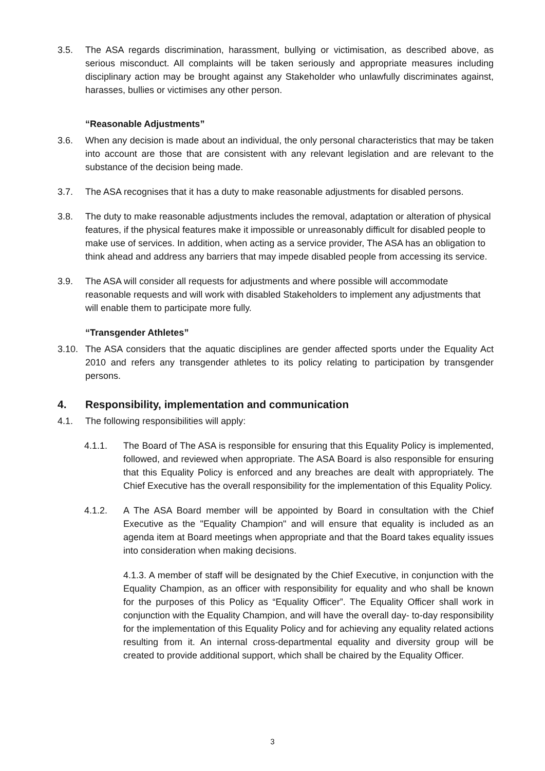3.5. The ASA regards discrimination, harassment, bullying or victimisation, as described above, as serious misconduct. All complaints will be taken seriously and appropriate measures including disciplinary action may be brought against any Stakeholder who unlawfully discriminates against, harasses, bullies or victimises any other person.
“Reasonable Adjustments”
3.6. When any decision is made about an individual, the only personal characteristics that may be taken into account are those that are consistent with any relevant legislation and are relevant to the substance of the decision being made.
3.7. The ASA recognises that it has a duty to make reasonable adjustments for disabled persons.
3.8. The duty to make reasonable adjustments includes the removal, adaptation or alteration of physical features, if the physical features make it impossible or unreasonably difficult for disabled people to make use of services. In addition, when acting as a service provider, The ASA has an obligation to think ahead and address any barriers that may impede disabled people from accessing its service.
3.9. The ASA will consider all requests for adjustments and where possible will accommodate reasonable requests and will work with disabled Stakeholders to implement any adjustments that will enable them to participate more fully.
“Transgender Athletes”
3.10. The ASA considers that the aquatic disciplines are gender affected sports under the Equality Act 2010 and refers any transgender athletes to its policy relating to participation by transgender persons.
4. Responsibility, implementation and communication
4.1. The following responsibilities will apply:
4.1.1. The Board of The ASA is responsible for ensuring that this Equality Policy is implemented, followed, and reviewed when appropriate. The ASA Board is also responsible for ensuring that this Equality Policy is enforced and any breaches are dealt with appropriately. The Chief Executive has the overall responsibility for the implementation of this Equality Policy.
4.1.2. A The ASA Board member will be appointed by Board in consultation with the Chief Executive as the "Equality Champion" and will ensure that equality is included as an agenda item at Board meetings when appropriate and that the Board takes equality issues into consideration when making decisions.
4.1.3. A member of staff will be designated by the Chief Executive, in conjunction with the Equality Champion, as an officer with responsibility for equality and who shall be known for the purposes of this Policy as “Equality Officer”. The Equality Officer shall work in conjunction with the Equality Champion, and will have the overall day- to-day responsibility for the implementation of this Equality Policy and for achieving any equality related actions resulting from it. An internal cross-departmental equality and diversity group will be created to provide additional support, which shall be chaired by the Equality Officer.
3